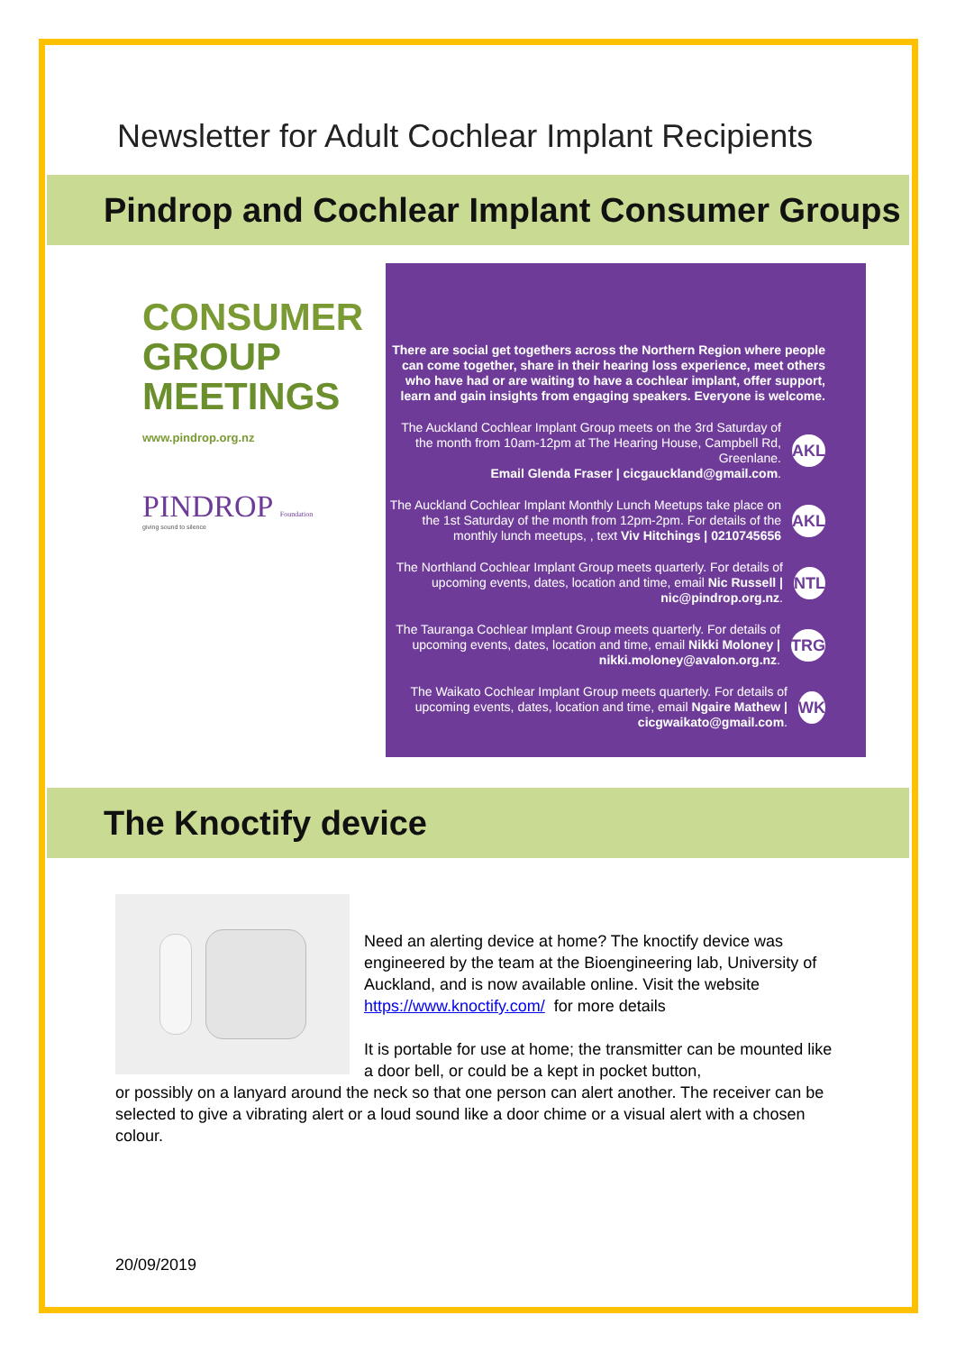Newsletter for Adult Cochlear Implant Recipients
Pindrop and Cochlear Implant Consumer Groups
CONSUMER
GROUP
MEETINGS
www.pindrop.org.nz
PINDROP Foundation
giving sound to silence
There are social get togethers across the Northern Region where people can come together, share in their hearing loss experience, meet others who have had or are waiting to have a cochlear implant, offer support, learn and gain insights from engaging speakers. Everyone is welcome.
The Auckland Cochlear Implant Group meets on the 3rd Saturday of the month from 10am-12pm at The Hearing House, Campbell Rd, Greenlane.
Email Glenda Fraser | cicgauckland@gmail.com.
AKL
The Auckland Cochlear Implant Monthly Lunch Meetups take place on the 1st Saturday of the month from 12pm-2pm. For details of the monthly lunch meetups, , text Viv Hitchings | 0210745656
AKL
The Northland Cochlear Implant Group meets quarterly. For details of upcoming events, dates, location and time, email Nic Russell | nic@pindrop.org.nz.
NTL
The Tauranga Cochlear Implant Group meets quarterly. For details of upcoming events, dates, location and time, email Nikki Moloney | nikki.moloney@avalon.org.nz.
TRG
The Waikato Cochlear Implant Group meets quarterly. For details of upcoming events, dates, location and time, email Ngaire Mathew | cicgwaikato@gmail.com.
WK
The Knoctify device
Need an alerting device at home? The knoctify device was engineered by the team at the Bioengineering lab, University of Auckland, and is now available online. Visit the website https://www.knoctify.com/ for more details
It is portable for use at home; the transmitter can be mounted like a door bell, or could be a kept in pocket button,
or possibly on a lanyard around the neck so that one person can alert another. The receiver can be selected to give a vibrating alert or a loud sound like a door chime or a visual alert with a chosen colour.
20/09/2019